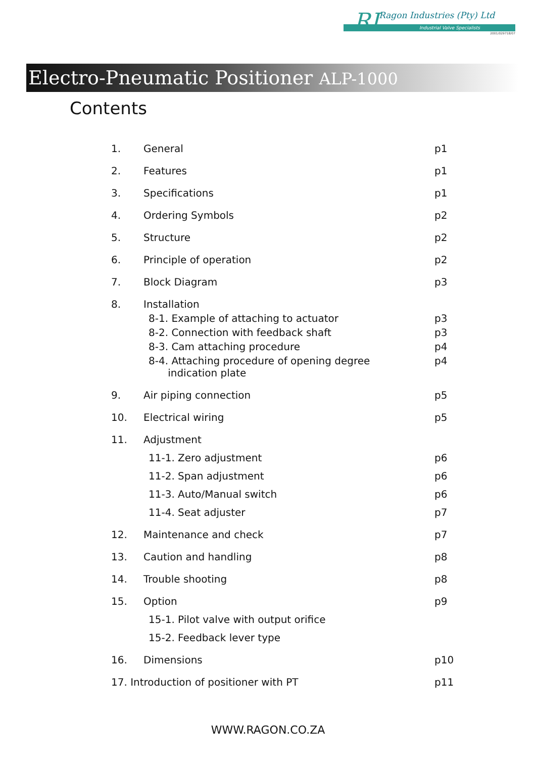RI
Ragon Industries (Pty) Ltd
Industrial Valve Specialists
2001/029718/07
Electro-Pneumatic Positioner ALP-1000
Contents
1. General p1
2. Features p1
3. Specifications p1
4. Ordering Symbols p2
5. Structure p2
6. Principle of operation p2
7. Block Diagram p3
8. Installation
8-1. Example of attaching to actuator
p3
8-2. Connection with feedback shaft
p3
8-3. Cam attaching procedure p4
8-4. Attaching procedure of opening degree
indication plate
p4
9. Air piping connection p5
10. Electrical wiring p5
11. Adjustment
11-1. Zero adjustment p6
11-2. Span adjustment p6
11-3. Auto/Manual switch p6
11-4. Seat adjuster p7
12. Maintenance and check p7
13. Caution and handling p8
14. Trouble shooting p8
15. Option p9
15-1. Pilot valve with output orifice
15-2. Feedback lever type
16. Dimensions p10
17. Introduction of positioner with PT
p11
WWW.RAGON.CO.ZA